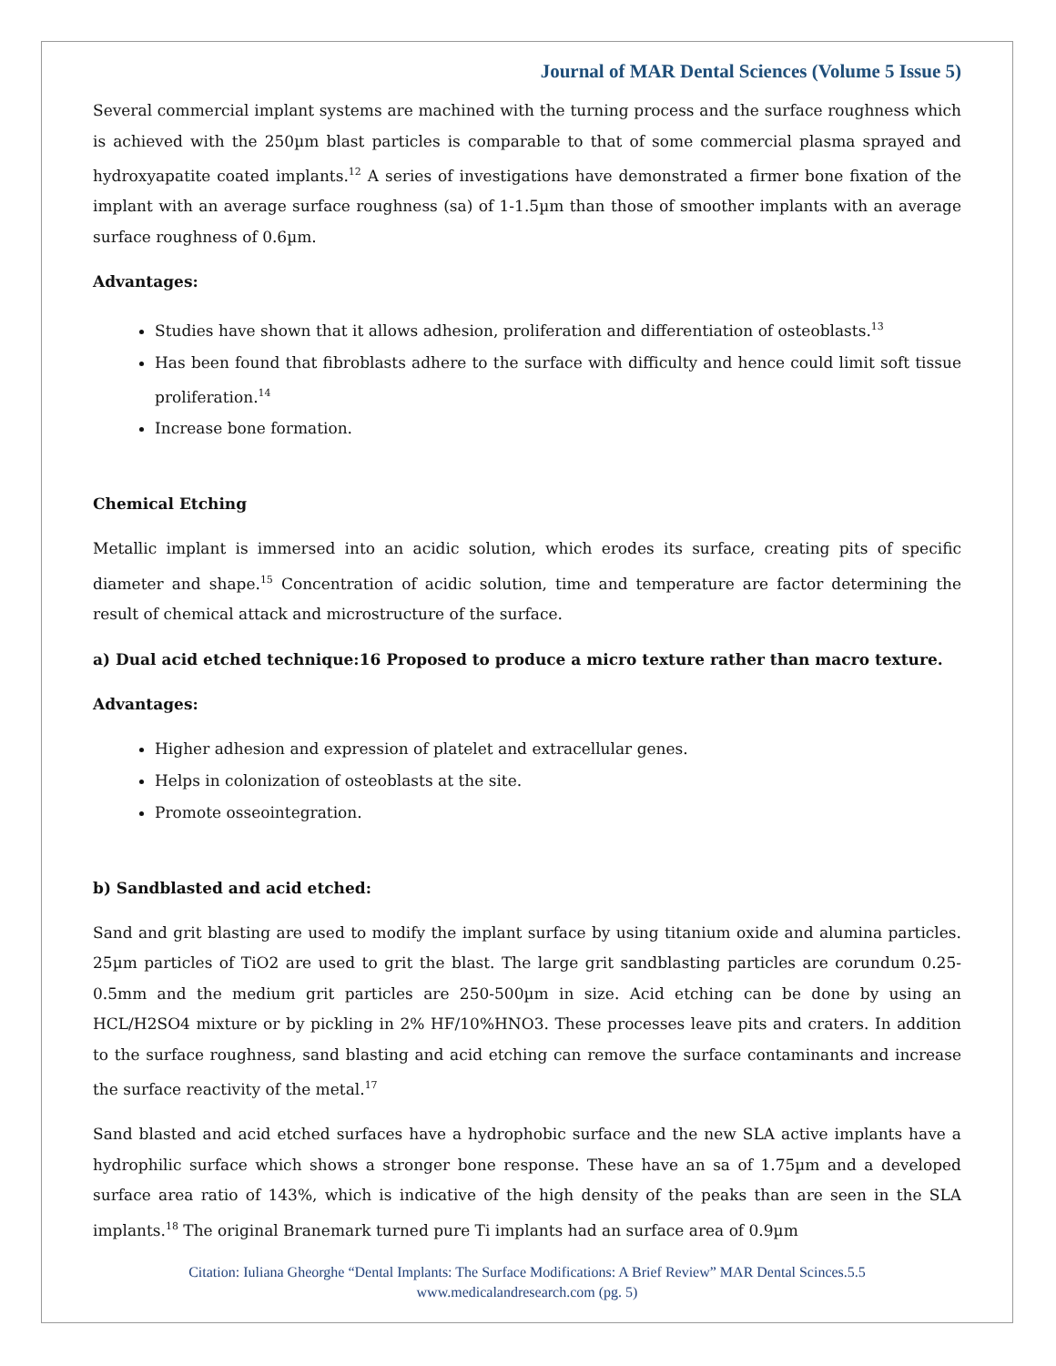Journal of MAR Dental Sciences (Volume 5 Issue 5)
Several commercial implant systems are machined with the turning process and the surface roughness which is achieved with the 250µm blast particles is comparable to that of some commercial plasma sprayed and hydroxyapatite coated implants.<sup>12</sup> A series of investigations have demonstrated a firmer bone fixation of the implant with an average surface roughness (sa) of 1-1.5µm than those of smoother implants with an average surface roughness of 0.6µm.
Advantages:
Studies have shown that it allows adhesion, proliferation and differentiation of osteoblasts.<sup>13</sup>
Has been found that fibroblasts adhere to the surface with difficulty and hence could limit soft tissue proliferation.<sup>14</sup>
Increase bone formation.
Chemical Etching
Metallic implant is immersed into an acidic solution, which erodes its surface, creating pits of specific diameter and shape.<sup>15</sup> Concentration of acidic solution, time and temperature are factor determining the result of chemical attack and microstructure of the surface.
a) Dual acid etched technique:16 Proposed to produce a micro texture rather than macro texture.
Advantages:
Higher adhesion and expression of platelet and extracellular genes.
Helps in colonization of osteoblasts at the site.
Promote osseointegration.
b) Sandblasted and acid etched:
Sand and grit blasting are used to modify the implant surface by using titanium oxide and alumina particles. 25µm particles of TiO2 are used to grit the blast. The large grit sandblasting particles are corundum 0.25- 0.5mm and the medium grit particles are 250-500µm in size. Acid etching can be done by using an HCL/H2SO4 mixture or by pickling in 2% HF/10%HNO3. These processes leave pits and craters. In addition to the surface roughness, sand blasting and acid etching can remove the surface contaminants and increase the surface reactivity of the metal.<sup>17</sup>
Sand blasted and acid etched surfaces have a hydrophobic surface and the new SLA active implants have a hydrophilic surface which shows a stronger bone response. These have an sa of 1.75µm and a developed surface area ratio of 143%, which is indicative of the high density of the peaks than are seen in the SLA implants.<sup>18</sup> The original Branemark turned pure Ti implants had an surface area of 0.9µm
Citation: Iuliana Gheorghe “Dental Implants: The Surface Modifications: A Brief Review” MAR Dental Scinces.5.5
www.medicalandresearch.com (pg. 5)